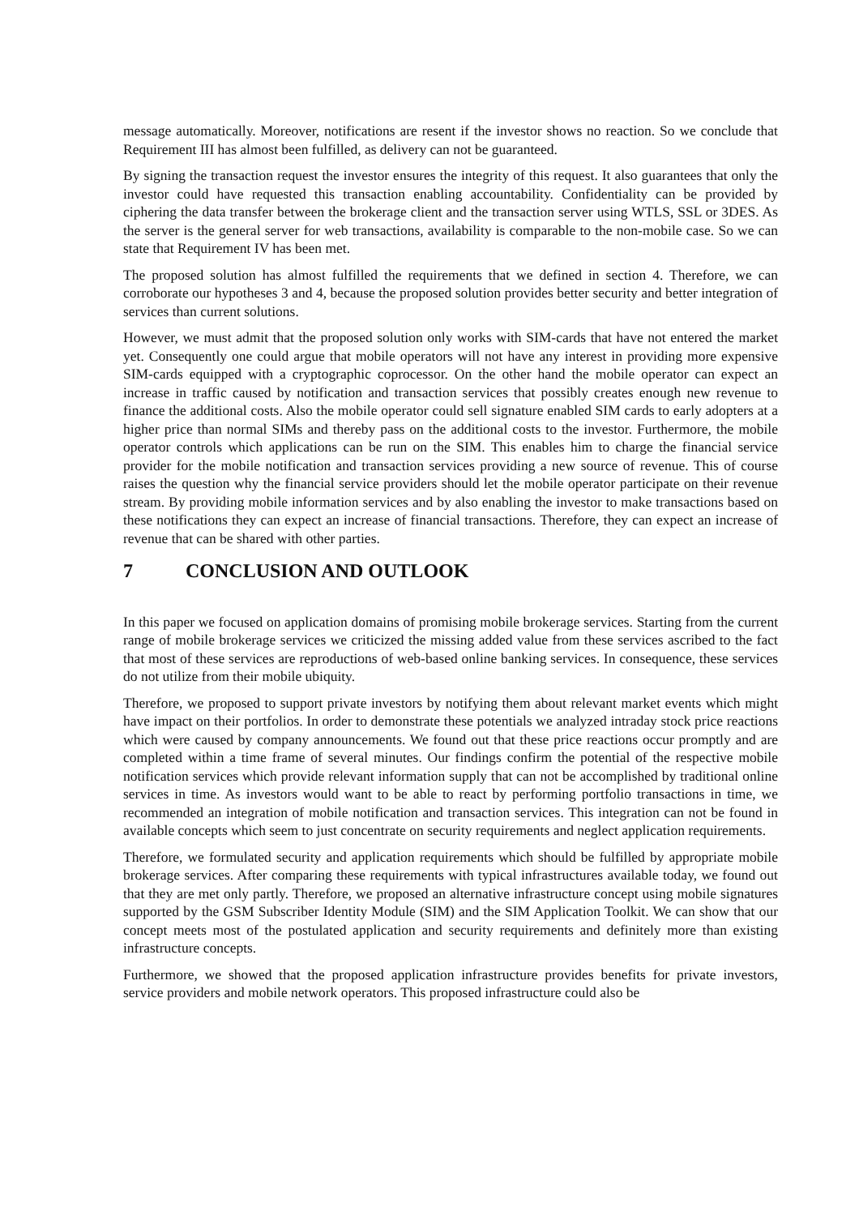message automatically. Moreover, notifications are resent if the investor shows no reaction. So we conclude that Requirement III has almost been fulfilled, as delivery can not be guaranteed.
By signing the transaction request the investor ensures the integrity of this request. It also guarantees that only the investor could have requested this transaction enabling accountability. Confidentiality can be provided by ciphering the data transfer between the brokerage client and the transaction server using WTLS, SSL or 3DES. As the server is the general server for web transactions, availability is comparable to the non-mobile case. So we can state that Requirement IV has been met.
The proposed solution has almost fulfilled the requirements that we defined in section 4. Therefore, we can corroborate our hypotheses 3 and 4, because the proposed solution provides better security and better integration of services than current solutions.
However, we must admit that the proposed solution only works with SIM-cards that have not entered the market yet. Consequently one could argue that mobile operators will not have any interest in providing more expensive SIM-cards equipped with a cryptographic coprocessor. On the other hand the mobile operator can expect an increase in traffic caused by notification and transaction services that possibly creates enough new revenue to finance the additional costs. Also the mobile operator could sell signature enabled SIM cards to early adopters at a higher price than normal SIMs and thereby pass on the additional costs to the investor. Furthermore, the mobile operator controls which applications can be run on the SIM. This enables him to charge the financial service provider for the mobile notification and transaction services providing a new source of revenue. This of course raises the question why the financial service providers should let the mobile operator participate on their revenue stream. By providing mobile information services and by also enabling the investor to make transactions based on these notifications they can expect an increase of financial transactions. Therefore, they can expect an increase of revenue that can be shared with other parties.
7 CONCLUSION AND OUTLOOK
In this paper we focused on application domains of promising mobile brokerage services. Starting from the current range of mobile brokerage services we criticized the missing added value from these services ascribed to the fact that most of these services are reproductions of web-based online banking services. In consequence, these services do not utilize from their mobile ubiquity.
Therefore, we proposed to support private investors by notifying them about relevant market events which might have impact on their portfolios. In order to demonstrate these potentials we analyzed intraday stock price reactions which were caused by company announcements. We found out that these price reactions occur promptly and are completed within a time frame of several minutes. Our findings confirm the potential of the respective mobile notification services which provide relevant information supply that can not be accomplished by traditional online services in time. As investors would want to be able to react by performing portfolio transactions in time, we recommended an integration of mobile notification and transaction services. This integration can not be found in available concepts which seem to just concentrate on security requirements and neglect application requirements.
Therefore, we formulated security and application requirements which should be fulfilled by appropriate mobile brokerage services. After comparing these requirements with typical infrastructures available today, we found out that they are met only partly. Therefore, we proposed an alternative infrastructure concept using mobile signatures supported by the GSM Subscriber Identity Module (SIM) and the SIM Application Toolkit. We can show that our concept meets most of the postulated application and security requirements and definitely more than existing infrastructure concepts.
Furthermore, we showed that the proposed application infrastructure provides benefits for private investors, service providers and mobile network operators. This proposed infrastructure could also be